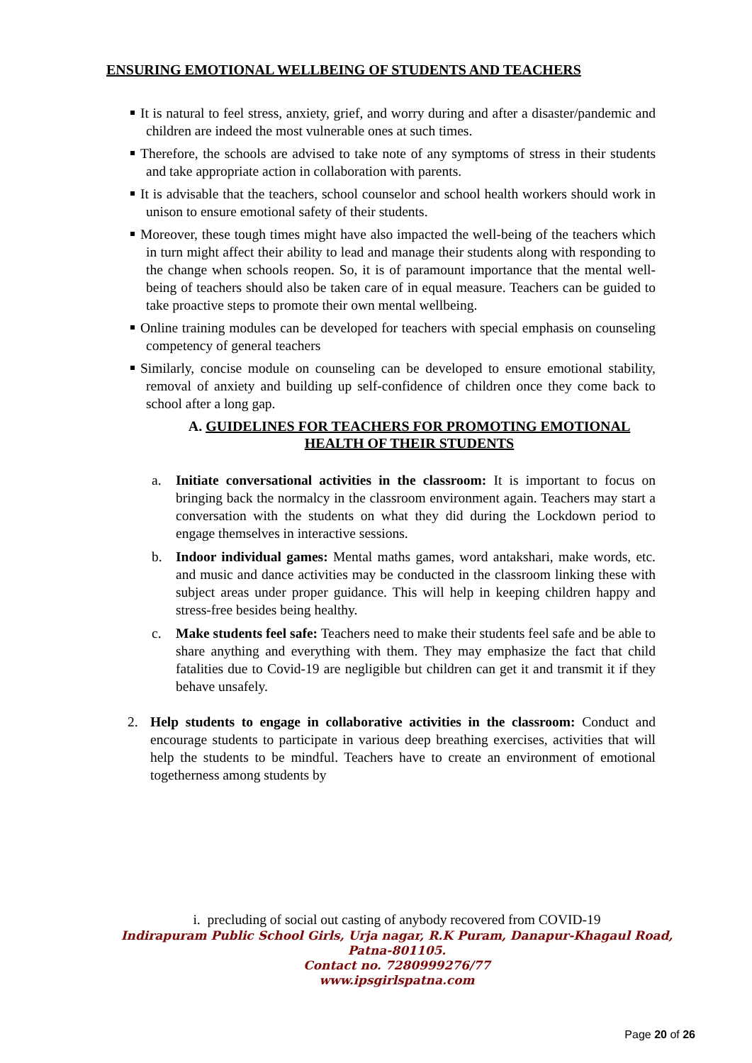ENSURING EMOTIONAL WELLBEING OF STUDENTS AND TEACHERS
It is natural to feel stress, anxiety, grief, and worry during and after a disaster/pandemic and children are indeed the most vulnerable ones at such times.
Therefore, the schools are advised to take note of any symptoms of stress in their students and take appropriate action in collaboration with parents.
It is advisable that the teachers, school counselor and school health workers should work in unison to ensure emotional safety of their students.
Moreover, these tough times might have also impacted the well-being of the teachers which in turn might affect their ability to lead and manage their students along with responding to the change when schools reopen. So, it is of paramount importance that the mental well-being of teachers should also be taken care of in equal measure. Teachers can be guided to take proactive steps to promote their own mental wellbeing.
Online training modules can be developed for teachers with special emphasis on counseling competency of general teachers
Similarly, concise module on counseling can be developed to ensure emotional stability, removal of anxiety and building up self-confidence of children once they come back to school after a long gap.
A. GUIDELINES FOR TEACHERS FOR PROMOTING EMOTIONAL
HEALTH OF THEIR STUDENTS
a. Initiate conversational activities in the classroom: It is important to focus on bringing back the normalcy in the classroom environment again. Teachers may start a conversation with the students on what they did during the Lockdown period to engage themselves in interactive sessions.
b. Indoor individual games: Mental maths games, word antakshari, make words, etc. and music and dance activities may be conducted in the classroom linking these with subject areas under proper guidance. This will help in keeping children happy and stress-free besides being healthy.
c. Make students feel safe: Teachers need to make their students feel safe and be able to share anything and everything with them. They may emphasize the fact that child fatalities due to Covid-19 are negligible but children can get it and transmit it if they behave unsafely.
2. Help students to engage in collaborative activities in the classroom: Conduct and encourage students to participate in various deep breathing exercises, activities that will help the students to be mindful. Teachers have to create an environment of emotional togetherness among students by
i. precluding of social out casting of anybody recovered from COVID-19
Indirapuram Public School Girls, Urja nagar, R.K Puram, Danapur-Khagaul Road,
Patna-801105.
Contact no. 7280999276/77
www.ipsgirlspatna.com
Page 20 of 26